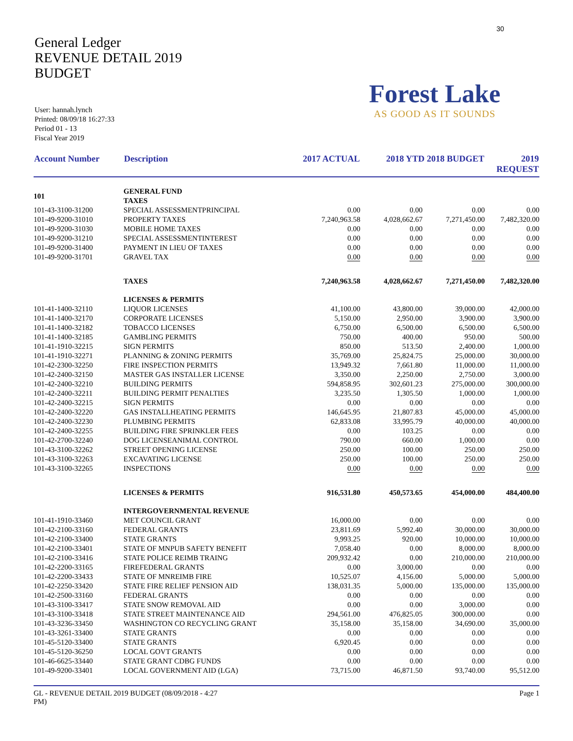30
General Ledger
REVENUE DETAIL 2019
BUDGET
User: hannah.lynch
Printed: 08/09/18 16:27:33
Period 01 - 13
Fiscal Year 2019
Forest Lake
AS GOOD AS IT SOUNDS
| Account Number | Description | 2017 ACTUAL | 2018 YTD 2018 BUDGET | | 2019 REQUEST |
| --- | --- | --- | --- | --- | --- |
| 101 | GENERAL FUND TAXES | | | | |
| 101-43-3100-31200 | SPECIAL ASSESSMENTPRINCIPAL | 0.00 | 0.00 | 0.00 | 0.00 |
| 101-49-9200-31010 | PROPERTY TAXES | 7,240,963.58 | 4,028,662.67 | 7,271,450.00 | 7,482,320.00 |
| 101-49-9200-31030 | MOBILE HOME TAXES | 0.00 | 0.00 | 0.00 | 0.00 |
| 101-49-9200-31210 | SPECIAL ASSESSMENTINTEREST | 0.00 | 0.00 | 0.00 | 0.00 |
| 101-49-9200-31400 | PAYMENT IN LIEU OF TAXES | 0.00 | 0.00 | 0.00 | 0.00 |
| 101-49-9200-31701 | GRAVEL TAX | 0.00 | 0.00 | 0.00 | 0.00 |
| | TAXES | 7,240,963.58 | 4,028,662.67 | 7,271,450.00 | 7,482,320.00 |
| | LICENSES & PERMITS | | | | |
| 101-41-1400-32110 | LIQUOR LICENSES | 41,100.00 | 43,800.00 | 39,000.00 | 42,000.00 |
| 101-41-1400-32170 | CORPORATE LICENSES | 5,150.00 | 2,950.00 | 3,900.00 | 3,900.00 |
| 101-41-1400-32182 | TOBACCO LICENSES | 6,750.00 | 6,500.00 | 6,500.00 | 6,500.00 |
| 101-41-1400-32185 | GAMBLING PERMITS | 750.00 | 400.00 | 950.00 | 500.00 |
| 101-41-1910-32215 | SIGN PERMITS | 850.00 | 513.50 | 2,400.00 | 1,000.00 |
| 101-41-1910-32271 | PLANNING & ZONING PERMITS | 35,769.00 | 25,824.75 | 25,000.00 | 30,000.00 |
| 101-42-2300-32250 | FIRE INSPECTION PERMITS | 13,949.32 | 7,661.80 | 11,000.00 | 11,000.00 |
| 101-42-2400-32150 | MASTER GAS INSTALLER LICENSE | 3,350.00 | 2,250.00 | 2,750.00 | 3,000.00 |
| 101-42-2400-32210 | BUILDING PERMITS | 594,858.95 | 302,601.23 | 275,000.00 | 300,000.00 |
| 101-42-2400-32211 | BUILDING PERMIT PENALTIES | 3,235.50 | 1,305.50 | 1,000.00 | 1,000.00 |
| 101-42-2400-32215 | SIGN PERMITS | 0.00 | 0.00 | 0.00 | 0.00 |
| 101-42-2400-32220 | GAS INSTALLHEATING PERMITS | 146,645.95 | 21,807.83 | 45,000.00 | 45,000.00 |
| 101-42-2400-32230 | PLUMBING PERMITS | 62,833.08 | 33,995.79 | 40,000.00 | 40,000.00 |
| 101-42-2400-32255 | BUILDING FIRE SPRINKLER FEES | 0.00 | 103.25 | 0.00 | 0.00 |
| 101-42-2700-32240 | DOG LICENSEANIMAL CONTROL | 790.00 | 660.00 | 1,000.00 | 0.00 |
| 101-43-3100-32262 | STREET OPENING LICENSE | 250.00 | 100.00 | 250.00 | 250.00 |
| 101-43-3100-32263 | EXCAVATING LICENSE | 250.00 | 100.00 | 250.00 | 250.00 |
| 101-43-3100-32265 | INSPECTIONS | 0.00 | 0.00 | 0.00 | 0.00 |
| | LICENSES & PERMITS | 916,531.80 | 450,573.65 | 454,000.00 | 484,400.00 |
| | INTERGOVERNMENTAL REVENUE | | | | |
| 101-41-1910-33460 | MET COUNCIL GRANT | 16,000.00 | 0.00 | 0.00 | 0.00 |
| 101-42-2100-33160 | FEDERAL GRANTS | 23,811.69 | 5,992.40 | 30,000.00 | 30,000.00 |
| 101-42-2100-33400 | STATE GRANTS | 9,993.25 | 920.00 | 10,000.00 | 10,000.00 |
| 101-42-2100-33401 | STATE OF MNPUB SAFETY BENEFIT | 7,058.40 | 0.00 | 8,000.00 | 8,000.00 |
| 101-42-2100-33416 | STATE POLICE REIMB TRAING | 209,932.42 | 0.00 | 210,000.00 | 210,000.00 |
| 101-42-2200-33165 | FIREFEDERAL GRANTS | 0.00 | 3,000.00 | 0.00 | 0.00 |
| 101-42-2200-33433 | STATE OF MNREIMB FIRE | 10,525.07 | 4,156.00 | 5,000.00 | 5,000.00 |
| 101-42-2250-33420 | STATE FIRE RELIEF PENSION AID | 138,031.35 | 5,000.00 | 135,000.00 | 135,000.00 |
| 101-42-2500-33160 | FEDERAL GRANTS | 0.00 | 0.00 | 0.00 | 0.00 |
| 101-43-3100-33417 | STATE SNOW REMOVAL AID | 0.00 | 0.00 | 3,000.00 | 0.00 |
| 101-43-3100-33418 | STATE STREET MAINTENANCE AID | 294,561.00 | 476,825.05 | 300,000.00 | 0.00 |
| 101-43-3236-33450 | WASHINGTON CO RECYCLING GRANT | 35,158.00 | 35,158.00 | 34,690.00 | 35,000.00 |
| 101-43-3261-33400 | STATE GRANTS | 0.00 | 0.00 | 0.00 | 0.00 |
| 101-45-5120-33400 | STATE GRANTS | 6,920.45 | 0.00 | 0.00 | 0.00 |
| 101-45-5120-36250 | LOCAL GOVT GRANTS | 0.00 | 0.00 | 0.00 | 0.00 |
| 101-46-6625-33440 | STATE GRANT CDBG FUNDS | 0.00 | 0.00 | 0.00 | 0.00 |
| 101-49-9200-33401 | LOCAL GOVERNMENT AID (LGA) | 73,715.00 | 46,871.50 | 93,740.00 | 95,512.00 |
GL - REVENUE DETAIL 2019 BUDGET (08/09/2018 - 4:27
PM)
Page 1